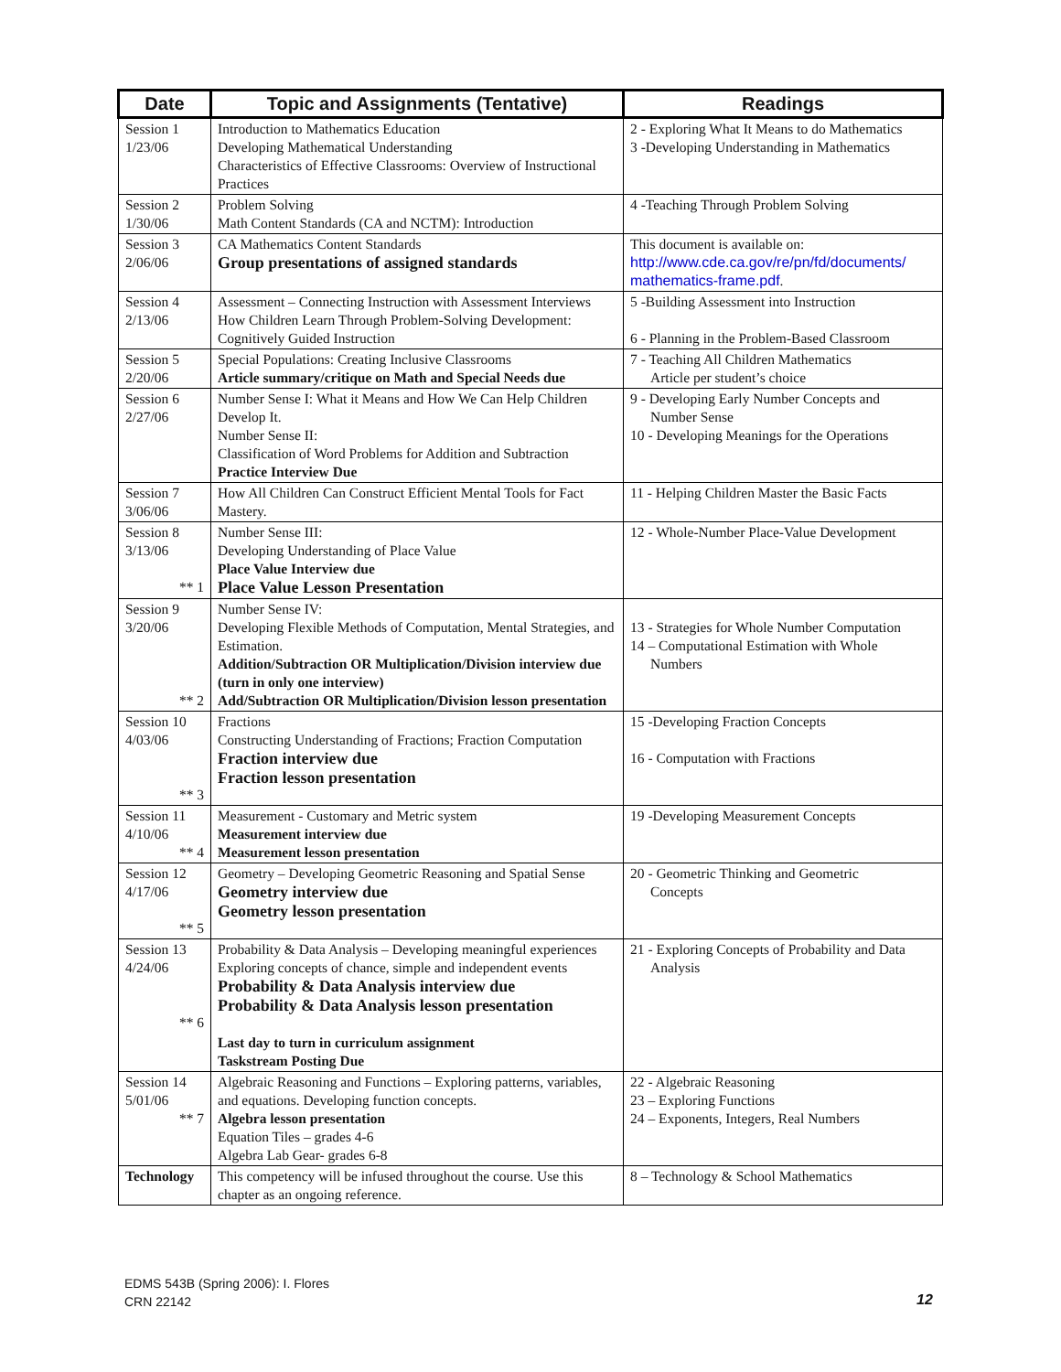| Date | Topic and Assignments (Tentative) | Readings |
| --- | --- | --- |
| Session 1 1/23/06 | Introduction to Mathematics Education Developing Mathematical Understanding Characteristics of Effective Classrooms: Overview of Instructional Practices | 2 - Exploring What It Means to do Mathematics 3 -Developing Understanding in Mathematics |
| Session 2 1/30/06 | Problem Solving Math Content Standards (CA and NCTM): Introduction | 4 -Teaching Through Problem Solving |
| Session 3 2/06/06 | CA Mathematics Content Standards Group presentations of assigned standards | This document is available on: http://www.cde.ca.gov/re/pn/fd/documents/ mathematics-frame.pdf . |
| Session 4 2/13/06 | Assessment – Connecting Instruction with Assessment Interviews How Children Learn Through Problem-Solving Development: Cognitively Guided Instruction | 5 -Building Assessment into Instruction 6 - Planning in the Problem-Based Classroom |
| Session 5 2/20/06 | Special Populations: Creating Inclusive Classrooms Article summary/critique on Math and Special Needs due | 7 - Teaching All Children Mathematics Article per student’s choice |
| Session 6 2/27/06 | Number Sense I: What it Means and How We Can Help Children Develop It. Number Sense II: Classification of Word Problems for Addition and Subtraction Practice Interview Due | 9 - Developing Early Number Concepts and Number Sense 10 - Developing Meanings for the Operations |
| Session 7 3/06/06 | How All Children Can Construct Efficient Mental Tools for Fact Mastery. | 11 - Helping Children Master the Basic Facts |
| Session 8 3/13/06 ** 1 | Number Sense III: Developing Understanding of Place Value Place Value Interview due Place Value Lesson Presentation | 12 - Whole-Number Place-Value Development |
| Session 9 3/20/06 ** 2 | Number Sense IV: Developing Flexible Methods of Computation, Mental Strategies, and Estimation. Addition/Subtraction OR Multiplication/Division interview due (turn in only one interview) Add/Subtraction OR Multiplication/Division lesson presentation | 13 - Strategies for Whole Number Computation 14 – Computational Estimation with Whole Numbers |
| Session 10 4/03/06 ** 3 | Fractions Constructing Understanding of Fractions; Fraction Computation Fraction interview due Fraction lesson presentation | 15 -Developing Fraction Concepts 16 - Computation with Fractions |
| Session 11 4/10/06 ** 4 | Measurement - Customary and Metric system Measurement interview due Measurement lesson presentation | 19 -Developing Measurement Concepts |
| Session 12 4/17/06 ** 5 | Geometry – Developing Geometric Reasoning and Spatial Sense Geometry interview due Geometry lesson presentation | 20 - Geometric Thinking and Geometric Concepts |
| Session 13 4/24/06 ** 6 | Probability & Data Analysis – Developing meaningful experiences Exploring concepts of chance, simple and independent events Probability & Data Analysis interview due Probability & Data Analysis lesson presentation Last day to turn in curriculum assignment Taskstream Posting Due | 21 - Exploring Concepts of Probability and Data Analysis |
| Session 14 5/01/06 ** 7 | Algebraic Reasoning and Functions – Exploring patterns, variables, and equations. Developing function concepts. Algebra lesson presentation Equation Tiles – grades 4-6 Algebra Lab Gear- grades 6-8 | 22 - Algebraic Reasoning 23 – Exploring Functions 24 – Exponents, Integers, Real Numbers |
| Technology | This competency will be infused throughout the course. Use this chapter as an ongoing reference. | 8 – Technology & School Mathematics |
EDMS 543B (Spring 2006): I. Flores
CRN 22142
12